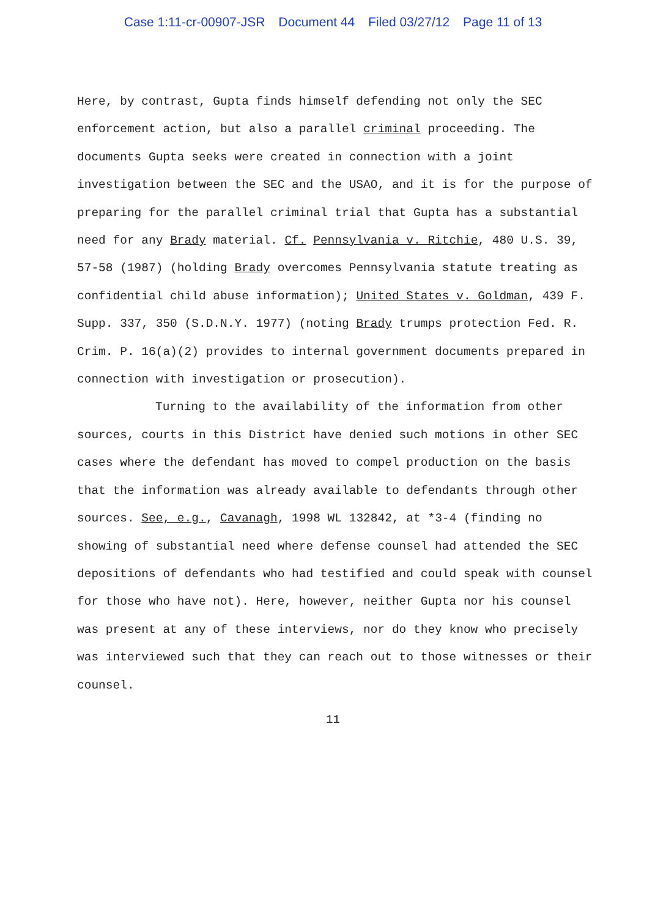Case 1:11-cr-00907-JSR Document 44 Filed 03/27/12 Page 11 of 13
Here, by contrast, Gupta finds himself defending not only the SEC enforcement action, but also a parallel criminal proceeding. The documents Gupta seeks were created in connection with a joint investigation between the SEC and the USAO, and it is for the purpose of preparing for the parallel criminal trial that Gupta has a substantial need for any Brady material. Cf. Pennsylvania v. Ritchie, 480 U.S. 39, 57-58 (1987) (holding Brady overcomes Pennsylvania statute treating as confidential child abuse information); United States v. Goldman, 439 F. Supp. 337, 350 (S.D.N.Y. 1977) (noting Brady trumps protection Fed. R. Crim. P. 16(a)(2) provides to internal government documents prepared in connection with investigation or prosecution).
Turning to the availability of the information from other sources, courts in this District have denied such motions in other SEC cases where the defendant has moved to compel production on the basis that the information was already available to defendants through other sources. See, e.g., Cavanagh, 1998 WL 132842, at *3-4 (finding no showing of substantial need where defense counsel had attended the SEC depositions of defendants who had testified and could speak with counsel for those who have not). Here, however, neither Gupta nor his counsel was present at any of these interviews, nor do they know who precisely was interviewed such that they can reach out to those witnesses or their counsel.
11